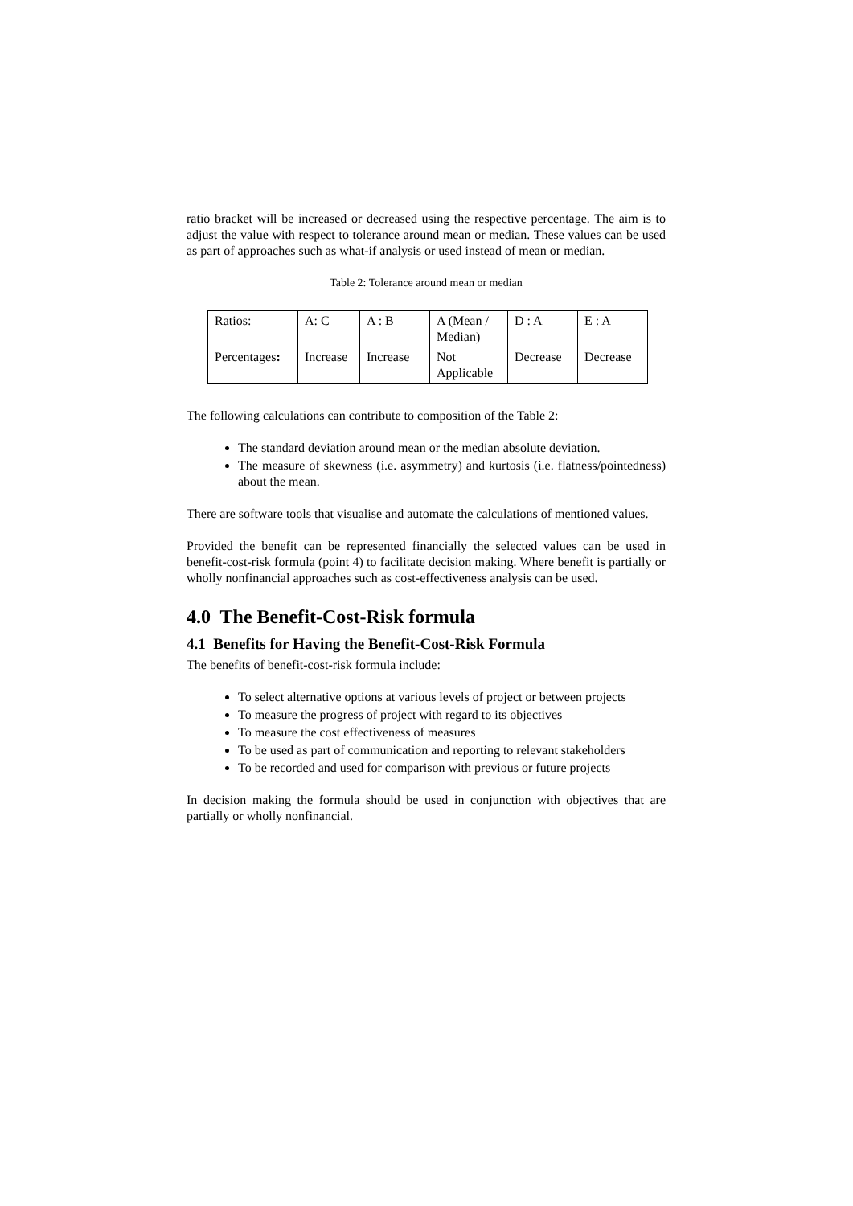ratio bracket will be increased or decreased using the respective percentage. The aim is to adjust the value with respect to tolerance around mean or median. These values can be used as part of approaches such as what-if analysis or used instead of mean or median.
Table 2: Tolerance around mean or median
| Ratios: | A: C | A : B | A (Mean / Median) | D : A | E : A |
| Percentages : | Increase | Increase | Not Applicable | Decrease | Decrease |
The following calculations can contribute to composition of the Table 2:
The standard deviation around mean or the median absolute deviation.
The measure of skewness (i.e. asymmetry) and kurtosis (i.e. flatness/pointedness) about the mean.
There are software tools that visualise and automate the calculations of mentioned values.
Provided the benefit can be represented financially the selected values can be used in benefit-cost-risk formula (point 4) to facilitate decision making. Where benefit is partially or wholly nonfinancial approaches such as cost-effectiveness analysis can be used.
4.0 The Benefit-Cost-Risk formula
4.1 Benefits for Having the Benefit-Cost-Risk Formula
The benefits of benefit-cost-risk formula include:
To select alternative options at various levels of project or between projects
To measure the progress of project with regard to its objectives
To measure the cost effectiveness of measures
To be used as part of communication and reporting to relevant stakeholders
To be recorded and used for comparison with previous or future projects
In decision making the formula should be used in conjunction with objectives that are partially or wholly nonfinancial.